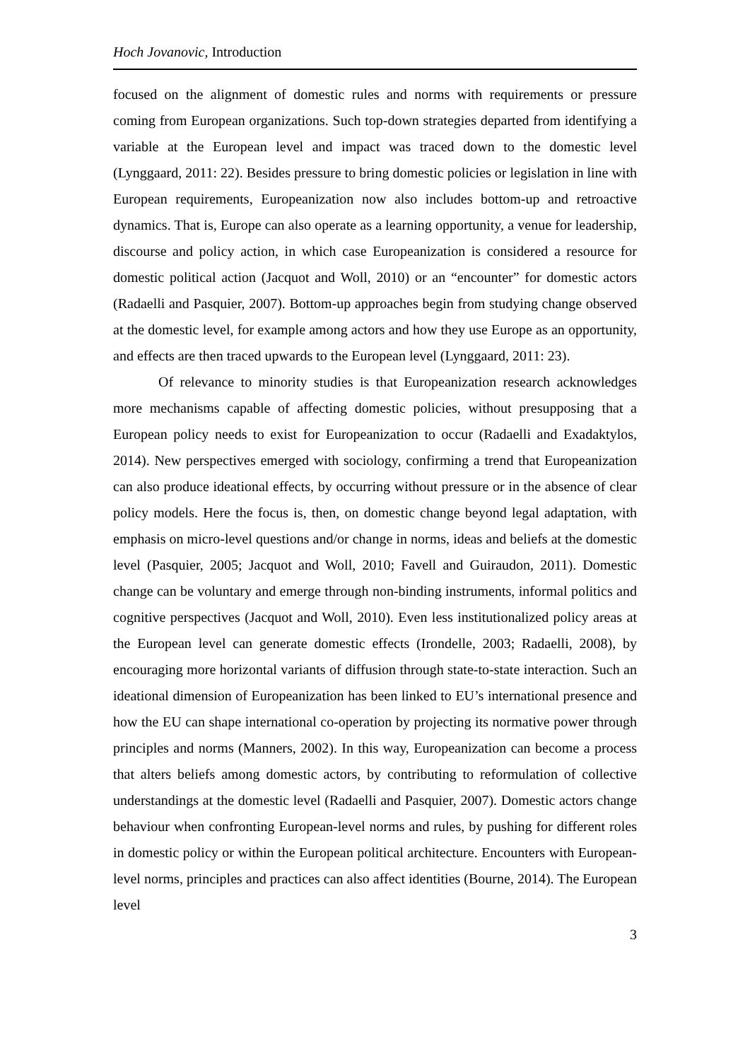Hoch Jovanovic, Introduction
focused on the alignment of domestic rules and norms with requirements or pressure coming from European organizations. Such top-down strategies departed from identifying a variable at the European level and impact was traced down to the domestic level (Lynggaard, 2011: 22). Besides pressure to bring domestic policies or legislation in line with European requirements, Europeanization now also includes bottom-up and retroactive dynamics. That is, Europe can also operate as a learning opportunity, a venue for leadership, discourse and policy action, in which case Europeanization is considered a resource for domestic political action (Jacquot and Woll, 2010) or an “encounter” for domestic actors (Radaelli and Pasquier, 2007). Bottom-up approaches begin from studying change observed at the domestic level, for example among actors and how they use Europe as an opportunity, and effects are then traced upwards to the European level (Lynggaard, 2011: 23).
Of relevance to minority studies is that Europeanization research acknowledges more mechanisms capable of affecting domestic policies, without presupposing that a European policy needs to exist for Europeanization to occur (Radaelli and Exadaktylos, 2014). New perspectives emerged with sociology, confirming a trend that Europeanization can also produce ideational effects, by occurring without pressure or in the absence of clear policy models. Here the focus is, then, on domestic change beyond legal adaptation, with emphasis on micro-level questions and/or change in norms, ideas and beliefs at the domestic level (Pasquier, 2005; Jacquot and Woll, 2010; Favell and Guiraudon, 2011). Domestic change can be voluntary and emerge through non-binding instruments, informal politics and cognitive perspectives (Jacquot and Woll, 2010). Even less institutionalized policy areas at the European level can generate domestic effects (Irondelle, 2003; Radaelli, 2008), by encouraging more horizontal variants of diffusion through state-to-state interaction. Such an ideational dimension of Europeanization has been linked to EU’s international presence and how the EU can shape international co-operation by projecting its normative power through principles and norms (Manners, 2002). In this way, Europeanization can become a process that alters beliefs among domestic actors, by contributing to reformulation of collective understandings at the domestic level (Radaelli and Pasquier, 2007). Domestic actors change behaviour when confronting European-level norms and rules, by pushing for different roles in domestic policy or within the European political architecture. Encounters with European-level norms, principles and practices can also affect identities (Bourne, 2014). The European level
3